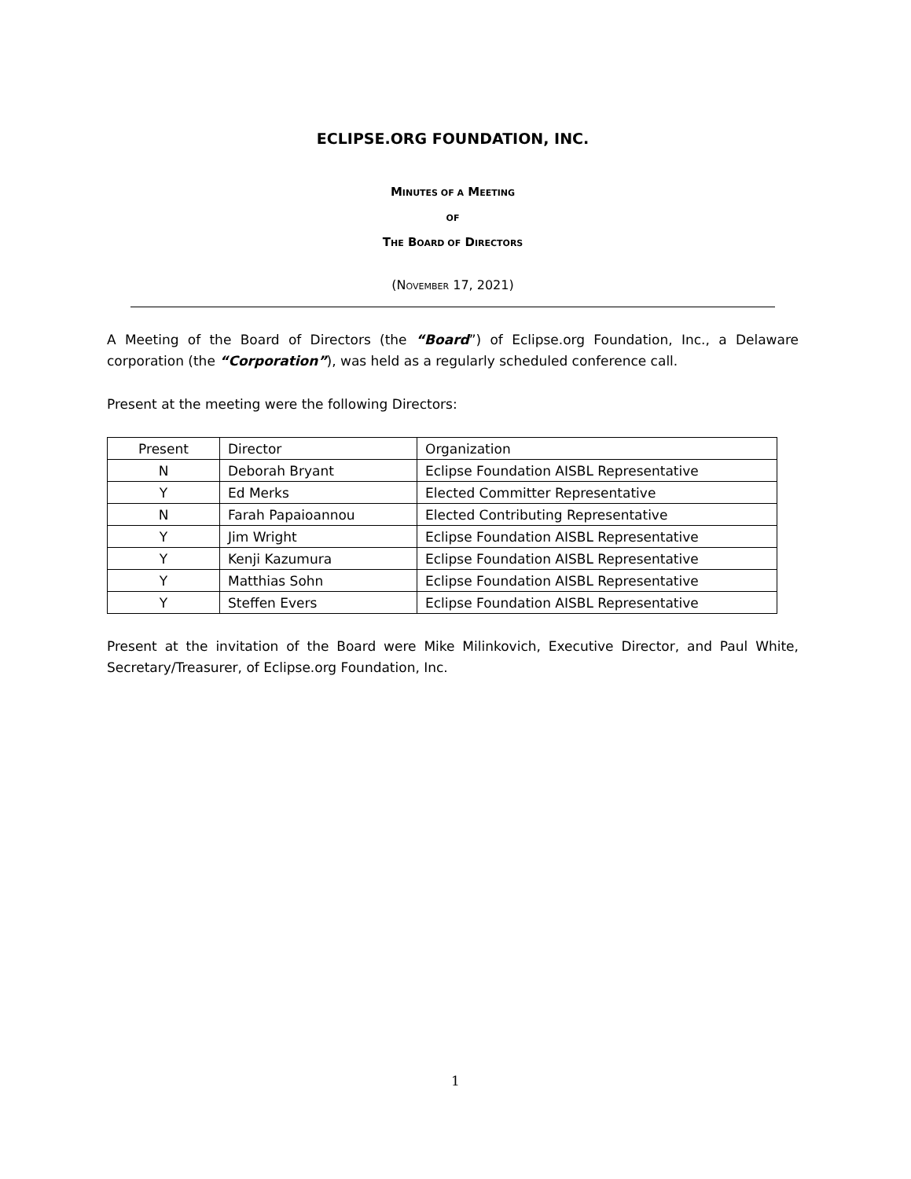ECLIPSE.ORG FOUNDATION, INC.
MINUTES OF A MEETING
OF
THE BOARD OF DIRECTORS
(NOVEMBER 17, 2021)
A Meeting of the Board of Directors (the “Board”) of Eclipse.org Foundation, Inc., a Delaware corporation (the “Corporation”), was held as a regularly scheduled conference call.
Present at the meeting were the following Directors:
| Present | Director | Organization |
| N | Deborah Bryant | Eclipse Foundation AISBL Representative |
| Y | Ed Merks | Elected Committer Representative |
| N | Farah Papaioannou | Elected Contributing Representative |
| Y | Jim Wright | Eclipse Foundation AISBL Representative |
| Y | Kenji Kazumura | Eclipse Foundation AISBL Representative |
| Y | Matthias Sohn | Eclipse Foundation AISBL Representative |
| Y | Steffen Evers | Eclipse Foundation AISBL Representative |
Present at the invitation of the Board were Mike Milinkovich, Executive Director, and Paul White, Secretary/Treasurer, of Eclipse.org Foundation, Inc.
1